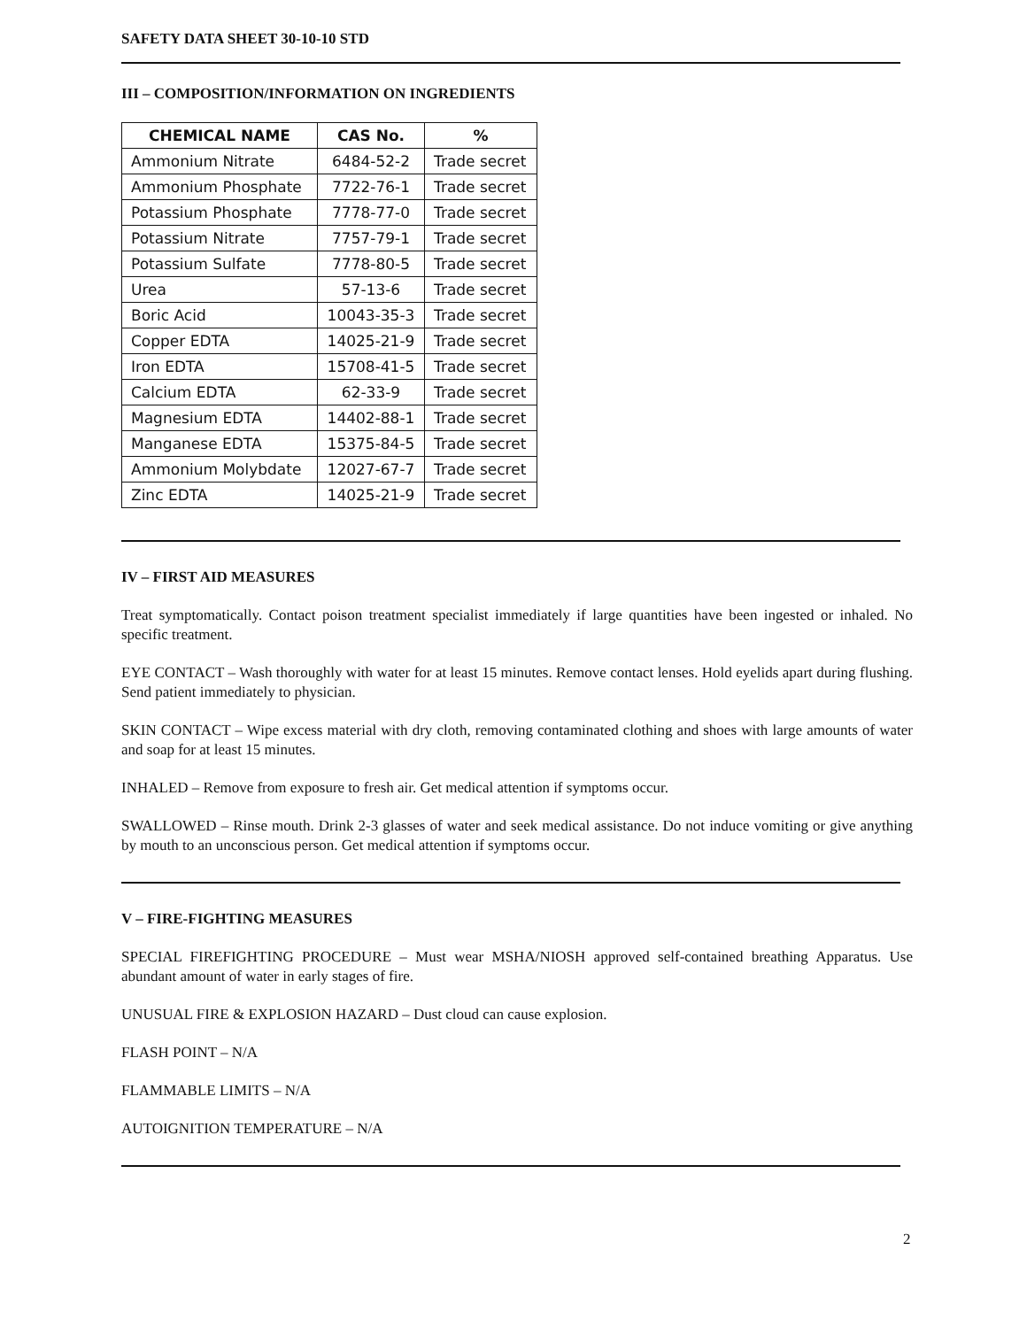SAFETY DATA SHEET 30-10-10 STD
III – COMPOSITION/INFORMATION ON INGREDIENTS
| CHEMICAL NAME | CAS No. | % |
| --- | --- | --- |
| Ammonium Nitrate | 6484-52-2 | Trade secret |
| Ammonium Phosphate | 7722-76-1 | Trade secret |
| Potassium Phosphate | 7778-77-0 | Trade secret |
| Potassium Nitrate | 7757-79-1 | Trade secret |
| Potassium Sulfate | 7778-80-5 | Trade secret |
| Urea | 57-13-6 | Trade secret |
| Boric Acid | 10043-35-3 | Trade secret |
| Copper EDTA | 14025-21-9 | Trade secret |
| Iron EDTA | 15708-41-5 | Trade secret |
| Calcium EDTA | 62-33-9 | Trade secret |
| Magnesium EDTA | 14402-88-1 | Trade secret |
| Manganese EDTA | 15375-84-5 | Trade secret |
| Ammonium Molybdate | 12027-67-7 | Trade secret |
| Zinc EDTA | 14025-21-9 | Trade secret |
IV – FIRST AID MEASURES
Treat symptomatically. Contact poison treatment specialist immediately if large quantities have been ingested or inhaled. No specific treatment.
EYE CONTACT – Wash thoroughly with water for at least 15 minutes. Remove contact lenses. Hold eyelids apart during flushing. Send patient immediately to physician.
SKIN CONTACT – Wipe excess material with dry cloth, removing contaminated clothing and shoes with large amounts of water and soap for at least 15 minutes.
INHALED – Remove from exposure to fresh air. Get medical attention if symptoms occur.
SWALLOWED – Rinse mouth. Drink 2-3 glasses of water and seek medical assistance. Do not induce vomiting or give anything by mouth to an unconscious person. Get medical attention if symptoms occur.
V – FIRE-FIGHTING MEASURES
SPECIAL FIREFIGHTING PROCEDURE – Must wear MSHA/NIOSH approved self-contained breathing Apparatus. Use abundant amount of water in early stages of fire.
UNUSUAL FIRE & EXPLOSION HAZARD – Dust cloud can cause explosion.
FLASH POINT – N/A
FLAMMABLE LIMITS – N/A
AUTOIGNITION TEMPERATURE – N/A
2